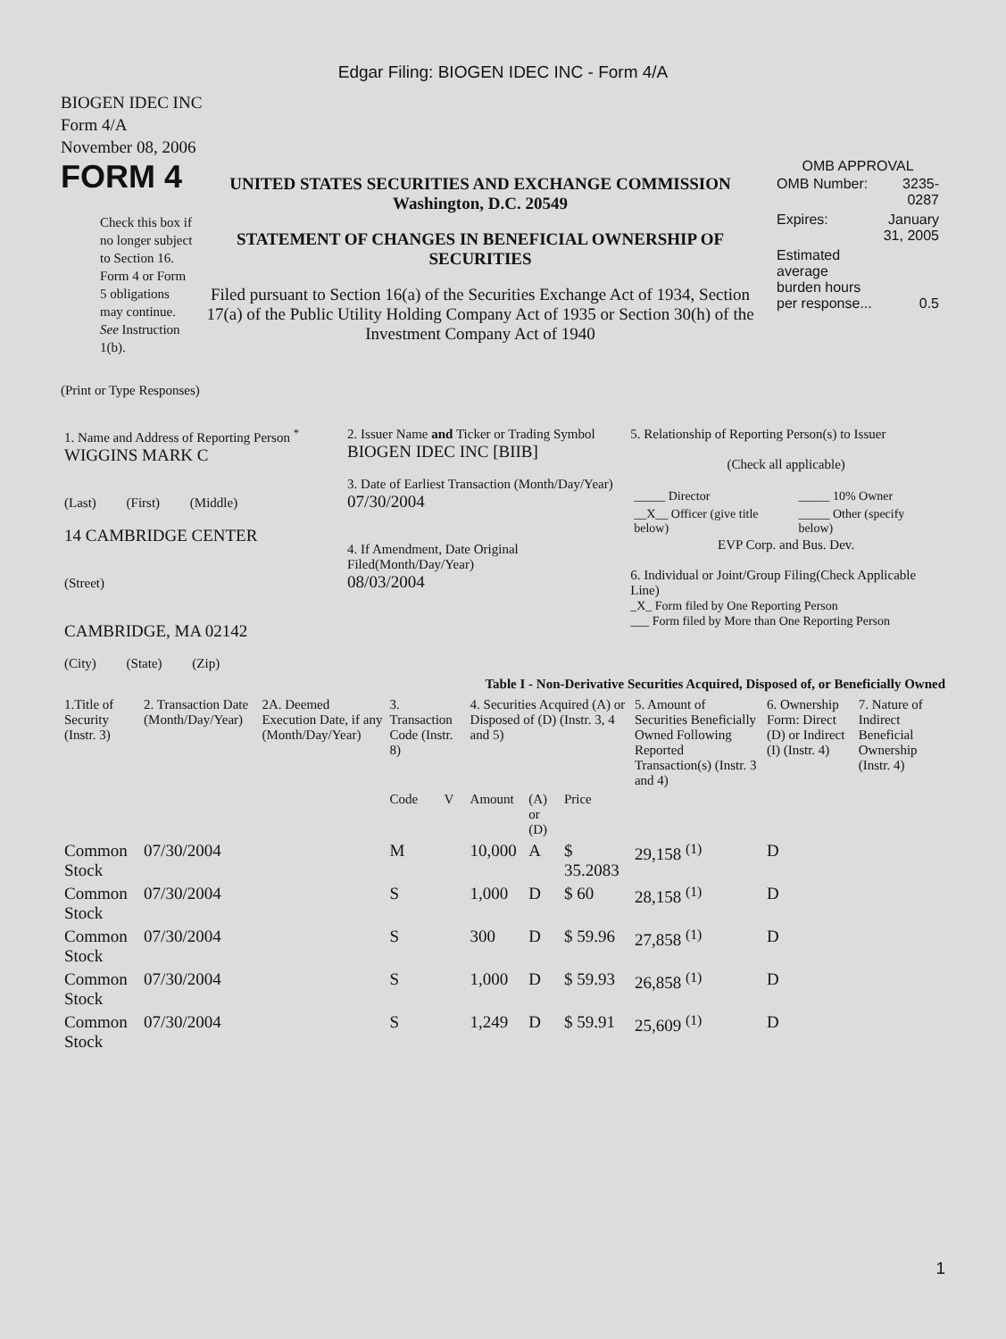Edgar Filing: BIOGEN IDEC INC - Form 4/A
BIOGEN IDEC INC
Form 4/A
November 08, 2006
FORM 4
Check this box if no longer subject to Section 16. Form 4 or Form 5 obligations may continue. See Instruction 1(b).
UNITED STATES SECURITIES AND EXCHANGE COMMISSION
Washington, D.C. 20549
STATEMENT OF CHANGES IN BENEFICIAL OWNERSHIP OF SECURITIES
Filed pursuant to Section 16(a) of the Securities Exchange Act of 1934, Section 17(a) of the Public Utility Holding Company Act of 1935 or Section 30(h) of the Investment Company Act of 1940
OMB APPROVAL
| OMB Number: | 3235-0287 |
| Expires: | January 31, 2005 |
| Estimated average burden hours per response... | 0.5 |
(Print or Type Responses)
| 1. Name and Address of Reporting Person <sup>*</sup> WIGGINS MARK C (Last) (First) (Middle) 14 CAMBRIDGE CENTER (Street) CAMBRIDGE, MA 02142 (City) (State) (Zip) | 2. Issuer Name and Ticker or Trading Symbol BIOGEN IDEC INC [BIIB] 3. Date of Earliest Transaction (Month/Day/Year) 07/30/2004 4. If Amendment, Date Original Filed(Month/Day/Year) 08/03/2004 | 5. Relationship of Reporting Person(s) to Issuer (Check all applicable) / _____ Director / _____ 10% Owner / / __X__ Officer (give title below) / _____ Other (specify below) / EVP Corp. and Bus. Dev. 6. Individual or Joint/Group Filing(Check Applicable Line) _X_ Form filed by One Reporting Person ___ Form filed by More than One Reporting Person |
Table I - Non-Derivative Securities Acquired, Disposed of, or Beneficially Owned
| 1.Title of Security (Instr. 3) | 2. Transaction Date (Month/Day/Year) | 2A. Deemed Execution Date, if any (Month/Day/Year) | 3. Transaction Code (Instr. 8) | | 4. Securities Acquired (A) or Disposed of (D) (Instr. 3, 4 and 5) | | | 5. Amount of Securities Beneficially Owned Following Reported Transaction(s) (Instr. 3 and 4) | 6. Ownership Form: Direct (D) or Indirect (I) (Instr. 4) | 7. Nature of Indirect Beneficial Ownership (Instr. 4) |
| --- | --- | --- | --- | --- | --- | --- | --- | --- | --- | --- |
| | | | Code | V | Amount | (A) or (D) | Price | | | |
| Common Stock | 07/30/2004 | | M | | 10,000 | A | $ 35.2083 | 29,158 <sup>(1)</sup> | D | |
| Common Stock | 07/30/2004 | | S | | 1,000 | D | $ 60 | 28,158 <sup>(1)</sup> | D | |
| Common Stock | 07/30/2004 | | S | | 300 | D | $ 59.96 | 27,858 <sup>(1)</sup> | D | |
| Common Stock | 07/30/2004 | | S | | 1,000 | D | $ 59.93 | 26,858 <sup>(1)</sup> | D | |
| Common Stock | 07/30/2004 | | S | | 1,249 | D | $ 59.91 | 25,609 <sup>(1)</sup> | D | |
1